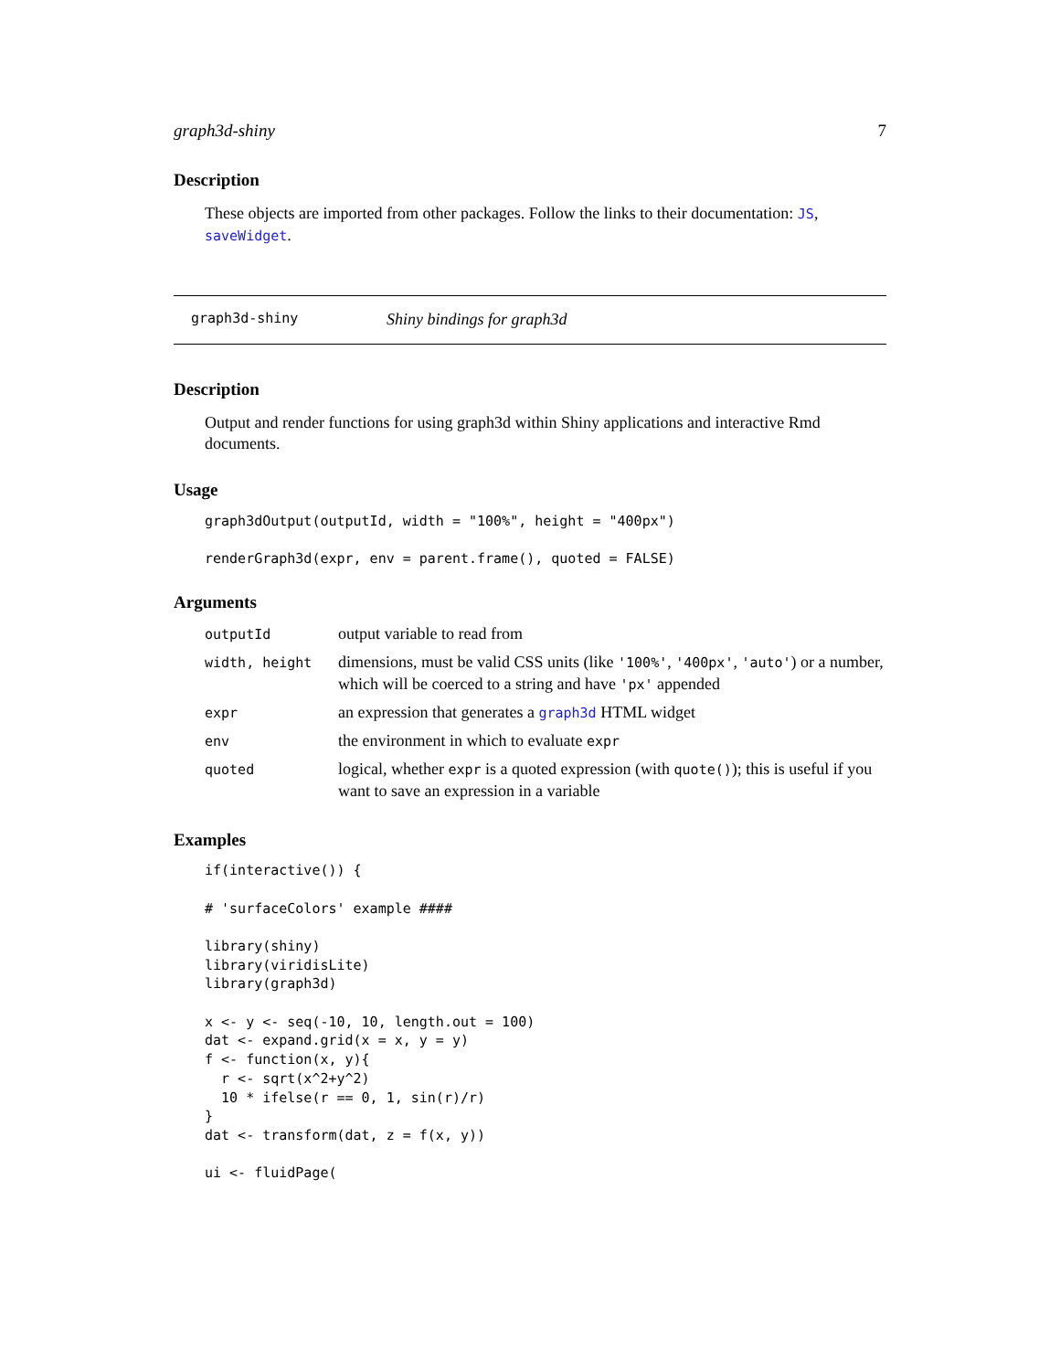graph3d-shiny 7
Description
These objects are imported from other packages. Follow the links to their documentation: JS, saveWidget.
graph3d-shiny Shiny bindings for graph3d
Description
Output and render functions for using graph3d within Shiny applications and interactive Rmd documents.
Usage
graph3dOutput(outputId, width = "100%", height = "400px")

renderGraph3d(expr, env = parent.frame(), quoted = FALSE)
Arguments
| outputId | output variable to read from |
| width, height | dimensions, must be valid CSS units (like '100%' , '400px' , 'auto' ) or a number, which will be coerced to a string and have 'px' appended |
| expr | an expression that generates a graph3d HTML widget |
| env | the environment in which to evaluate expr |
| quoted | logical, whether expr is a quoted expression (with quote() ); this is useful if you want to save an expression in a variable |
Examples
if(interactive()) {

# 'surfaceColors' example ####

library(shiny)
library(viridisLite)
library(graph3d)

x <- y <- seq(-10, 10, length.out = 100)
dat <- expand.grid(x = x, y = y)
f <- function(x, y){
  r <- sqrt(x^2+y^2)
  10 * ifelse(r == 0, 1, sin(r)/r)
}
dat <- transform(dat, z = f(x, y))

ui <- fluidPage(